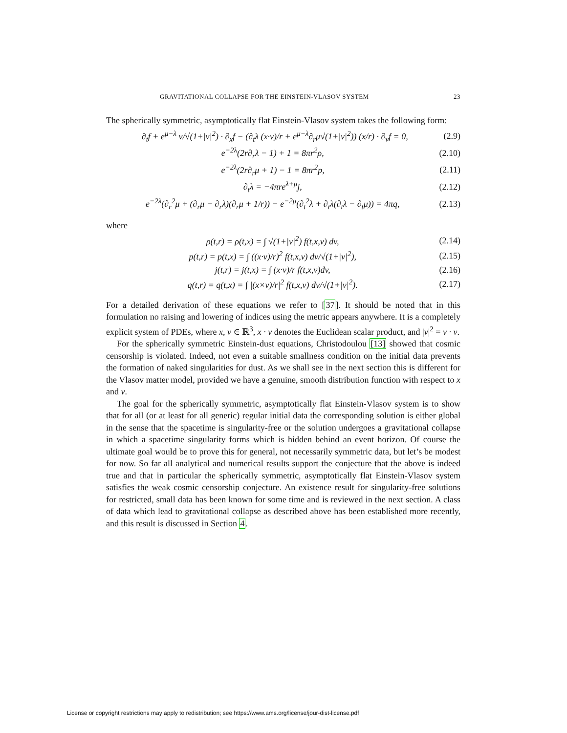GRAVITATIONAL COLLAPSE FOR THE EINSTEIN-VLASOV SYSTEM 23
The spherically symmetric, asymptotically flat Einstein-Vlasov system takes the following form:
∂<sub>t</sub>f + e<sup>μ−λ</sup> v/√(1+|v|<sup>2</sup>) · ∂<sub>x</sub>f − (∂<sub>t</sub>λ (x·v)/r + e<sup>μ−λ</sup>∂<sub>r</sub>μ√(1+|v|<sup>2</sup>)) (x/r) · ∂<sub>v</sub>f = 0, (2.9)
e<sup>−2λ</sup>(2r∂<sub>r</sub>λ − 1) + 1 = 8πr<sup>2</sup>ρ, (2.10)
e<sup>−2λ</sup>(2r∂<sub>r</sub>μ + 1) − 1 = 8πr<sup>2</sup>p, (2.11)
∂<sub>t</sub>λ = −4πre<sup>λ+μ</sup>j, (2.12)
e<sup>−2λ</sup>(∂<sub>r</sub><sup>2</sup>μ + (∂<sub>r</sub>μ − ∂<sub>r</sub>λ)(∂<sub>r</sub>μ + 1/r)) − e<sup>−2μ</sup>(∂<sub>t</sub><sup>2</sup>λ + ∂<sub>t</sub>λ(∂<sub>t</sub>λ − ∂<sub>t</sub>μ)) = 4πq, (2.13)
where
ρ(t,r) = ρ(t,x) = ∫ √(1+|v|<sup>2</sup>) f(t,x,v) dv, (2.14)
p(t,r) = p(t,x) = ∫ ((x·v)/r)<sup>2</sup> f(t,x,v) dv/√(1+|v|<sup>2</sup>), (2.15)
j(t,r) = j(t,x) = ∫ (x·v)/r f(t,x,v)dv, (2.16)
q(t,r) = q(t,x) = ∫ |(x×v)/r|<sup>2</sup> f(t,x,v) dv/√(1+|v|<sup>2</sup>). (2.17)
For a detailed derivation of these equations we refer to [37]. It should be noted that in this formulation no raising and lowering of indices using the metric appears anywhere. It is a completely explicit system of PDEs, where x, v ∈ ℝ<sup>3</sup>, x · v denotes the Euclidean scalar product, and |v|<sup>2</sup> = v · v.
For the spherically symmetric Einstein-dust equations, Christodoulou [13] showed that cosmic censorship is violated. Indeed, not even a suitable smallness condition on the initial data prevents the formation of naked singularities for dust. As we shall see in the next section this is different for the Vlasov matter model, provided we have a genuine, smooth distribution function with respect to x and v.
The goal for the spherically symmetric, asymptotically flat Einstein-Vlasov system is to show that for all (or at least for all generic) regular initial data the corresponding solution is either global in the sense that the spacetime is singularity-free or the solution undergoes a gravitational collapse in which a spacetime singularity forms which is hidden behind an event horizon. Of course the ultimate goal would be to prove this for general, not necessarily symmetric data, but let’s be modest for now. So far all analytical and numerical results support the conjecture that the above is indeed true and that in particular the spherically symmetric, asymptotically flat Einstein-Vlasov system satisfies the weak cosmic censorship conjecture. An existence result for singularity-free solutions for restricted, small data has been known for some time and is reviewed in the next section. A class of data which lead to gravitational collapse as described above has been established more recently, and this result is discussed in Section 4.
License or copyright restrictions may apply to redistribution; see https://www.ams.org/license/jour-dist-license.pdf